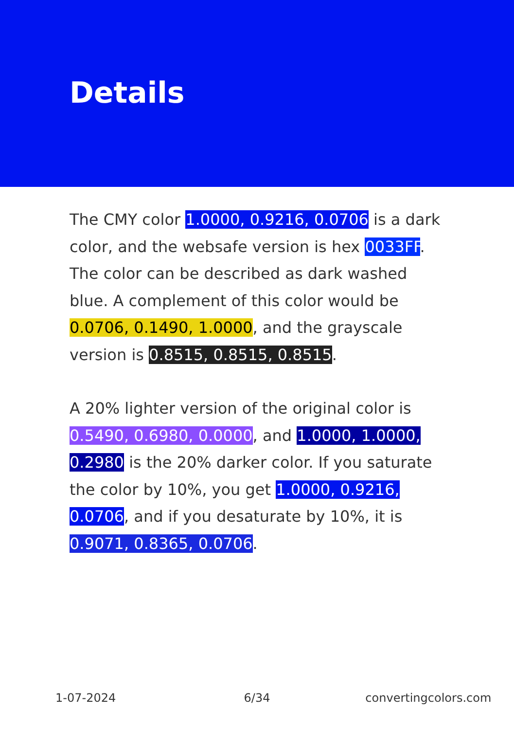Details
The CMY color 1.0000, 0.9216, 0.0706 is a dark color, and the websafe version is hex 0033FF. The color can be described as dark washed blue. A complement of this color would be 0.0706, 0.1490, 1.0000, and the grayscale version is 0.8515, 0.8515, 0.8515.
A 20% lighter version of the original color is 0.5490, 0.6980, 0.0000, and 1.0000, 1.0000, 0.2980 is the 20% darker color. If you saturate the color by 10%, you get 1.0000, 0.9216, 0.0706, and if you desaturate by 10%, it is 0.9071, 0.8365, 0.0706.
1-07-2024 6/34 convertingcolors.com